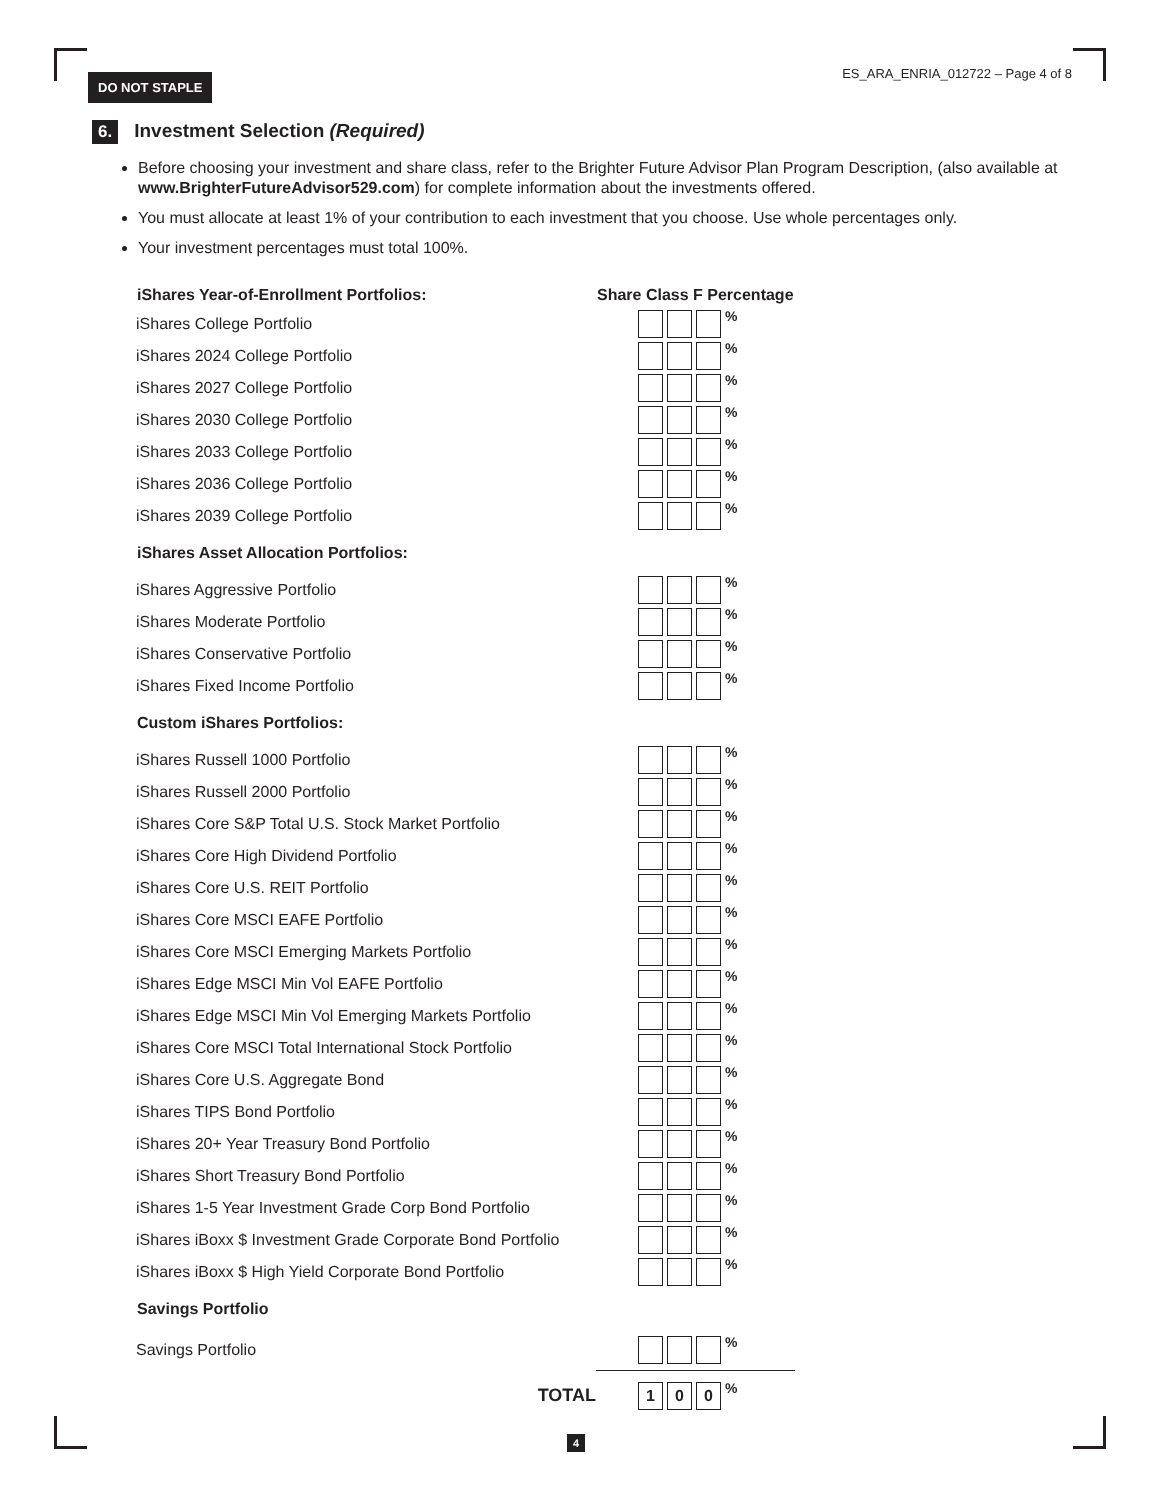DO NOT STAPLE
ES_ARA_ENRIA_012722 – Page 4 of 8
6.
Investment Selection (Required)
Before choosing your investment and share class, refer to the Brighter Future Advisor Plan Program Description, (also available at www.BrighterFutureAdvisor529.com) for complete information about the investments offered.
You must allocate at least 1% of your contribution to each investment that you choose. Use whole percentages only.
Your investment percentages must total 100%.
| iShares Year-of-Enrollment Portfolios: | Share Class F Percentage |
| --- | --- |
| iShares College Portfolio | % |
| iShares 2024 College Portfolio | % |
| iShares 2027 College Portfolio | % |
| iShares 2030 College Portfolio | % |
| iShares 2033 College Portfolio | % |
| iShares 2036 College Portfolio | % |
| iShares 2039 College Portfolio | % |
| iShares Asset Allocation Portfolios: | |
| iShares Aggressive Portfolio | % |
| iShares Moderate Portfolio | % |
| iShares Conservative Portfolio | % |
| iShares Fixed Income Portfolio | % |
| Custom iShares Portfolios: | |
| iShares Russell 1000 Portfolio | % |
| iShares Russell 2000 Portfolio | % |
| iShares Core S&P Total U.S. Stock Market Portfolio | % |
| iShares Core High Dividend Portfolio | % |
| iShares Core U.S. REIT Portfolio | % |
| iShares Core MSCI EAFE Portfolio | % |
| iShares Core MSCI Emerging Markets Portfolio | % |
| iShares Edge MSCI Min Vol EAFE Portfolio | % |
| iShares Edge MSCI Min Vol Emerging Markets Portfolio | % |
| iShares Core MSCI Total International Stock Portfolio | % |
| iShares Core U.S. Aggregate Bond | % |
| iShares TIPS Bond Portfolio | % |
| iShares 20+ Year Treasury Bond Portfolio | % |
| iShares Short Treasury Bond Portfolio | % |
| iShares 1-5 Year Investment Grade Corp Bond Portfolio | % |
| iShares iBoxx $ Investment Grade Corporate Bond Portfolio | % |
| iShares iBoxx $ High Yield Corporate Bond Portfolio | % |
| Savings Portfolio | |
| Savings Portfolio | % |
| TOTAL | 1 0 0 % |
4